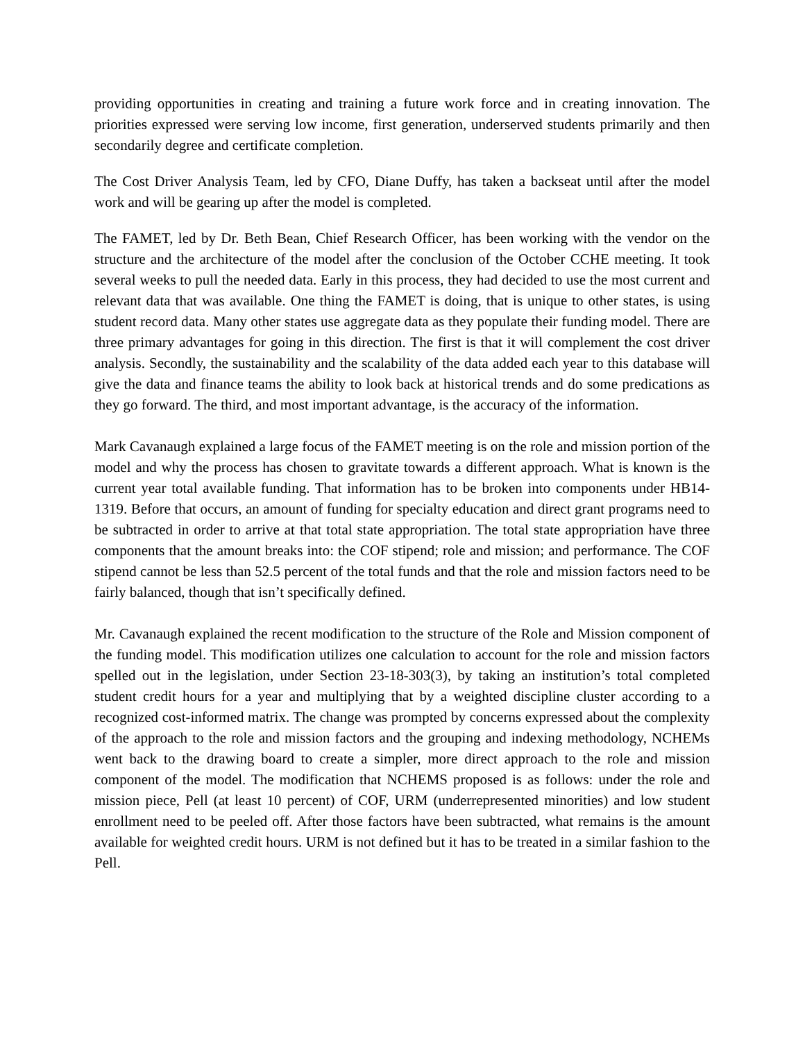providing opportunities in creating and training a future work force and in creating innovation. The priorities expressed were serving low income, first generation, underserved students primarily and then secondarily degree and certificate completion.
The Cost Driver Analysis Team, led by CFO, Diane Duffy, has taken a backseat until after the model work and will be gearing up after the model is completed.
The FAMET, led by Dr. Beth Bean, Chief Research Officer, has been working with the vendor on the structure and the architecture of the model after the conclusion of the October CCHE meeting. It took several weeks to pull the needed data. Early in this process, they had decided to use the most current and relevant data that was available. One thing the FAMET is doing, that is unique to other states, is using student record data. Many other states use aggregate data as they populate their funding model. There are three primary advantages for going in this direction. The first is that it will complement the cost driver analysis. Secondly, the sustainability and the scalability of the data added each year to this database will give the data and finance teams the ability to look back at historical trends and do some predications as they go forward. The third, and most important advantage, is the accuracy of the information.
Mark Cavanaugh explained a large focus of the FAMET meeting is on the role and mission portion of the model and why the process has chosen to gravitate towards a different approach. What is known is the current year total available funding. That information has to be broken into components under HB14-1319. Before that occurs, an amount of funding for specialty education and direct grant programs need to be subtracted in order to arrive at that total state appropriation. The total state appropriation have three components that the amount breaks into: the COF stipend; role and mission; and performance. The COF stipend cannot be less than 52.5 percent of the total funds and that the role and mission factors need to be fairly balanced, though that isn’t specifically defined.
Mr. Cavanaugh explained the recent modification to the structure of the Role and Mission component of the funding model. This modification utilizes one calculation to account for the role and mission factors spelled out in the legislation, under Section 23-18-303(3), by taking an institution’s total completed student credit hours for a year and multiplying that by a weighted discipline cluster according to a recognized cost-informed matrix. The change was prompted by concerns expressed about the complexity of the approach to the role and mission factors and the grouping and indexing methodology, NCHEMs went back to the drawing board to create a simpler, more direct approach to the role and mission component of the model. The modification that NCHEMS proposed is as follows: under the role and mission piece, Pell (at least 10 percent) of COF, URM (underrepresented minorities) and low student enrollment need to be peeled off. After those factors have been subtracted, what remains is the amount available for weighted credit hours. URM is not defined but it has to be treated in a similar fashion to the Pell.